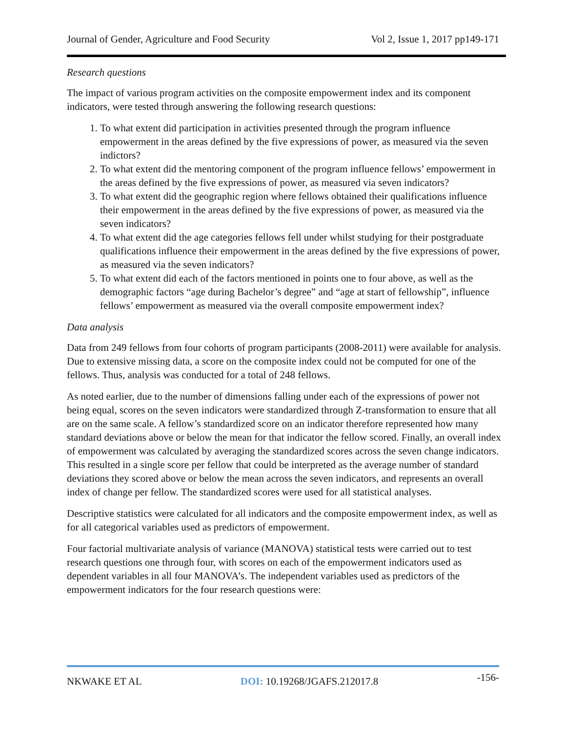Journal of Gender, Agriculture and Food Security Vol 2, Issue 1, 2017 pp149-171
Research questions
The impact of various program activities on the composite empowerment index and its component indicators, were tested through answering the following research questions:
1. To what extent did participation in activities presented through the program influence empowerment in the areas defined by the five expressions of power, as measured via the seven indictors?
2. To what extent did the mentoring component of the program influence fellows’ empowerment in the areas defined by the five expressions of power, as measured via seven indicators?
3. To what extent did the geographic region where fellows obtained their qualifications influence their empowerment in the areas defined by the five expressions of power, as measured via the seven indicators?
4. To what extent did the age categories fellows fell under whilst studying for their postgraduate qualifications influence their empowerment in the areas defined by the five expressions of power, as measured via the seven indicators?
5. To what extent did each of the factors mentioned in points one to four above, as well as the demographic factors “age during Bachelor’s degree” and “age at start of fellowship”, influence fellows’ empowerment as measured via the overall composite empowerment index?
Data analysis
Data from 249 fellows from four cohorts of program participants (2008-2011) were available for analysis. Due to extensive missing data, a score on the composite index could not be computed for one of the fellows. Thus, analysis was conducted for a total of 248 fellows.
As noted earlier, due to the number of dimensions falling under each of the expressions of power not being equal, scores on the seven indicators were standardized through Z-transformation to ensure that all are on the same scale. A fellow’s standardized score on an indicator therefore represented how many standard deviations above or below the mean for that indicator the fellow scored. Finally, an overall index of empowerment was calculated by averaging the standardized scores across the seven change indicators. This resulted in a single score per fellow that could be interpreted as the average number of standard deviations they scored above or below the mean across the seven indicators, and represents an overall index of change per fellow. The standardized scores were used for all statistical analyses.
Descriptive statistics were calculated for all indicators and the composite empowerment index, as well as for all categorical variables used as predictors of empowerment.
Four factorial multivariate analysis of variance (MANOVA) statistical tests were carried out to test research questions one through four, with scores on each of the empowerment indicators used as dependent variables in all four MANOVA’s. The independent variables used as predictors of the empowerment indicators for the four research questions were:
NKWAKE ET AL DOI: 10.19268/JGAFS.212017.8 -156-